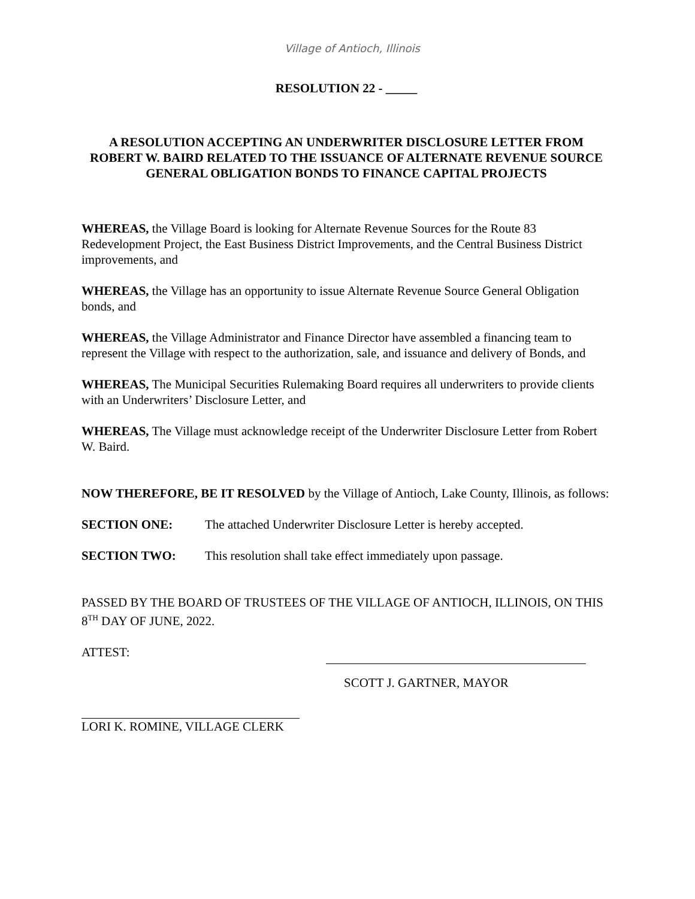Village of Antioch, Illinois
RESOLUTION 22 - _____
A RESOLUTION ACCEPTING AN UNDERWRITER DISCLOSURE LETTER FROM ROBERT W. BAIRD RELATED TO THE ISSUANCE OF ALTERNATE REVENUE SOURCE GENERAL OBLIGATION BONDS TO FINANCE CAPITAL PROJECTS
WHEREAS, the Village Board is looking for Alternate Revenue Sources for the Route 83 Redevelopment Project, the East Business District Improvements, and the Central Business District improvements, and
WHEREAS, the Village has an opportunity to issue Alternate Revenue Source General Obligation bonds, and
WHEREAS, the Village Administrator and Finance Director have assembled a financing team to represent the Village with respect to the authorization, sale, and issuance and delivery of Bonds, and
WHEREAS, The Municipal Securities Rulemaking Board requires all underwriters to provide clients with an Underwriters’ Disclosure Letter, and
WHEREAS, The Village must acknowledge receipt of the Underwriter Disclosure Letter from Robert W. Baird.
NOW THEREFORE, BE IT RESOLVED by the Village of Antioch, Lake County, Illinois, as follows:
SECTION ONE: The attached Underwriter Disclosure Letter is hereby accepted.
SECTION TWO: This resolution shall take effect immediately upon passage.
PASSED BY THE BOARD OF TRUSTEES OF THE VILLAGE OF ANTIOCH, ILLINOIS, ON THIS 8<sup>TH</sup> DAY OF JUNE, 2022.
ATTEST:
SCOTT J. GARTNER, MAYOR
LORI K. ROMINE, VILLAGE CLERK